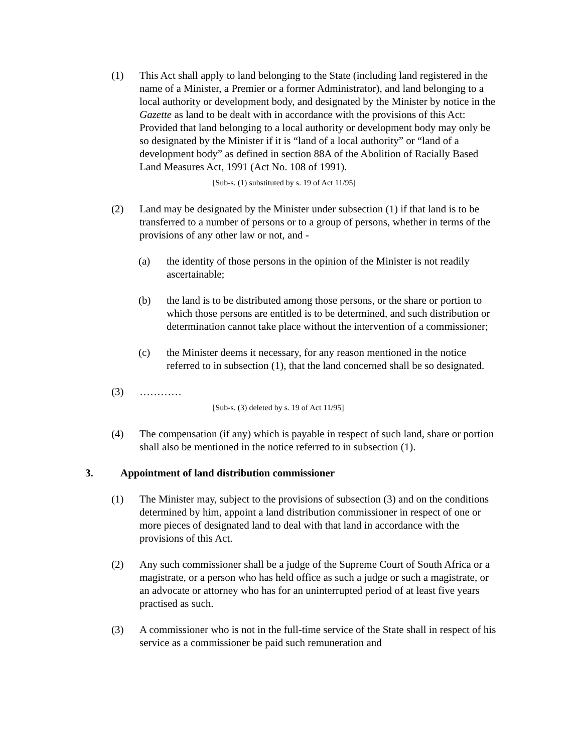(1) This Act shall apply to land belonging to the State (including land registered in the name of a Minister, a Premier or a former Administrator), and land belonging to a local authority or development body, and designated by the Minister by notice in the Gazette as land to be dealt with in accordance with the provisions of this Act: Provided that land belonging to a local authority or development body may only be so designated by the Minister if it is “land of a local authority” or “land of a development body” as defined in section 88A of the Abolition of Racially Based Land Measures Act, 1991 (Act No. 108 of 1991).
[Sub-s. (1) substituted by s. 19 of Act 11/95]
(2) Land may be designated by the Minister under subsection (1) if that land is to be transferred to a number of persons or to a group of persons, whether in terms of the provisions of any other law or not, and -
(a) the identity of those persons in the opinion of the Minister is not readily ascertainable;
(b) the land is to be distributed among those persons, or the share or portion to which those persons are entitled is to be determined, and such distribution or determination cannot take place without the intervention of a commissioner;
(c) the Minister deems it necessary, for any reason mentioned in the notice referred to in subsection (1), that the land concerned shall be so designated.
(3) …………
[Sub-s. (3) deleted by s. 19 of Act 11/95]
(4) The compensation (if any) which is payable in respect of such land, share or portion shall also be mentioned in the notice referred to in subsection (1).
3. Appointment of land distribution commissioner
(1) The Minister may, subject to the provisions of subsection (3) and on the conditions determined by him, appoint a land distribution commissioner in respect of one or more pieces of designated land to deal with that land in accordance with the provisions of this Act.
(2) Any such commissioner shall be a judge of the Supreme Court of South Africa or a magistrate, or a person who has held office as such a judge or such a magistrate, or an advocate or attorney who has for an uninterrupted period of at least five years practised as such.
(3) A commissioner who is not in the full-time service of the State shall in respect of his service as a commissioner be paid such remuneration and